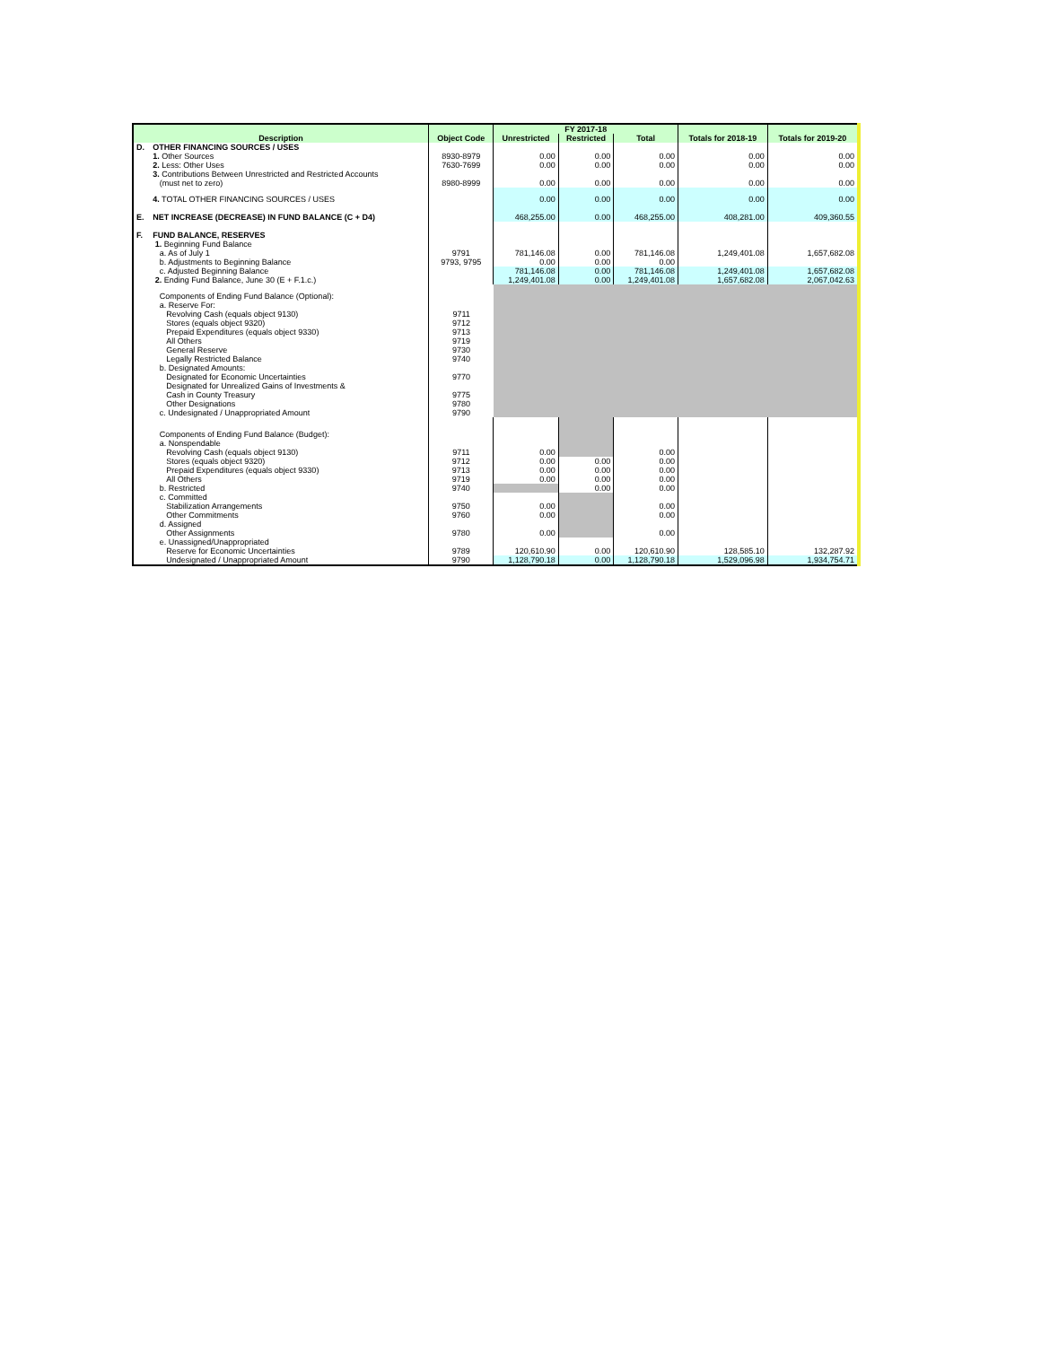| Description | | Object Code | FY 2017-18 | | | Totals for 2018-19 | Totals for 2019-20 |
| --- | --- | --- | --- | --- | --- | --- | --- |
| | | | Unrestricted | Restricted | Total | | |
| D. | OTHER FINANCING SOURCES / USES | | | | | | |
| | 1. Other Sources | 8930-8979 | 0.00 | 0.00 | 0.00 | 0.00 | 0.00 |
| | 2. Less: Other Uses | 7630-7699 | 0.00 | 0.00 | 0.00 | 0.00 | 0.00 |
| | 3. Contributions Between Unrestricted and Restricted Accounts (must net to zero) | 8980-8999 | 0.00 | 0.00 | 0.00 | 0.00 | 0.00 |
| | 4. TOTAL OTHER FINANCING SOURCES / USES | | 0.00 | 0.00 | 0.00 | 0.00 | 0.00 |
| E. | NET INCREASE (DECREASE) IN FUND BALANCE (C + D4) | | 468,255.00 | 0.00 | 468,255.00 | 408,281.00 | 409,360.55 |
| F. | FUND BALANCE, RESERVES | | | | | | |
| | 1. Beginning Fund Balance a. As of July 1 | 9791 | 781,146.08 | 0.00 | 781,146.08 | 1,249,401.08 | 1,657,682.08 |
| | b. Adjustments to Beginning Balance | 9793, 9795 | 0.00 | 0.00 | 0.00 | | |
| | c. Adjusted Beginning Balance | | 781,146.08 | 0.00 | 781,146.08 | 1,249,401.08 | 1,657,682.08 |
| | 2. Ending Fund Balance, June 30 (E + F.1.c.) | | 1,249,401.08 | 0.00 | 1,249,401.08 | 1,657,682.08 | 2,067,042.63 |
| | Components of Ending Fund Balance (Optional): a. Reserve For: Revolving Cash (equals object 9130) | 9711 | | | | | |
| | Stores (equals object 9320) | 9712 | | | | | |
| | Prepaid Expenditures (equals object 9330) | 9713 | | | | | |
| | All Others | 9719 | | | | | |
| | General Reserve | 9730 | | | | | |
| | Legally Restricted Balance | 9740 | | | | | |
| | b. Designated Amounts: Designated for Economic Uncertainties | 9770 | | | | | |
| | Designated for Unrealized Gains of Investments & Cash in County Treasury | 9775 | | | | | |
| | Other Designations | 9780 | | | | | |
| | c. Undesignated / Unappropriated Amount | 9790 | | | | | |
| | Components of Ending Fund Balance (Budget): a. Nonspendable Revolving Cash (equals object 9130) | 9711 | 0.00 | | 0.00 | | |
| | Stores (equals object 9320) | 9712 | 0.00 | 0.00 | 0.00 | | |
| | Prepaid Expenditures (equals object 9330) | 9713 | 0.00 | 0.00 | 0.00 | | |
| | All Others | 9719 | 0.00 | 0.00 | 0.00 | | |
| | b. Restricted | 9740 | | 0.00 | 0.00 | | |
| | c. Committed Stabilization Arrangements | 9750 | 0.00 | | 0.00 | | |
| | Other Commitments | 9760 | 0.00 | | 0.00 | | |
| | d. Assigned Other Assignments | 9780 | 0.00 | | 0.00 | | |
| | e. Unassigned/Unappropriated Reserve for Economic Uncertainties | 9789 | 120,610.90 | 0.00 | 120,610.90 | 128,585.10 | 132,287.92 |
| | Undesignated / Unappropriated Amount | 9790 | 1,128,790.18 | 0.00 | 1,128,790.18 | 1,529,096.98 | 1,934,754.71 |